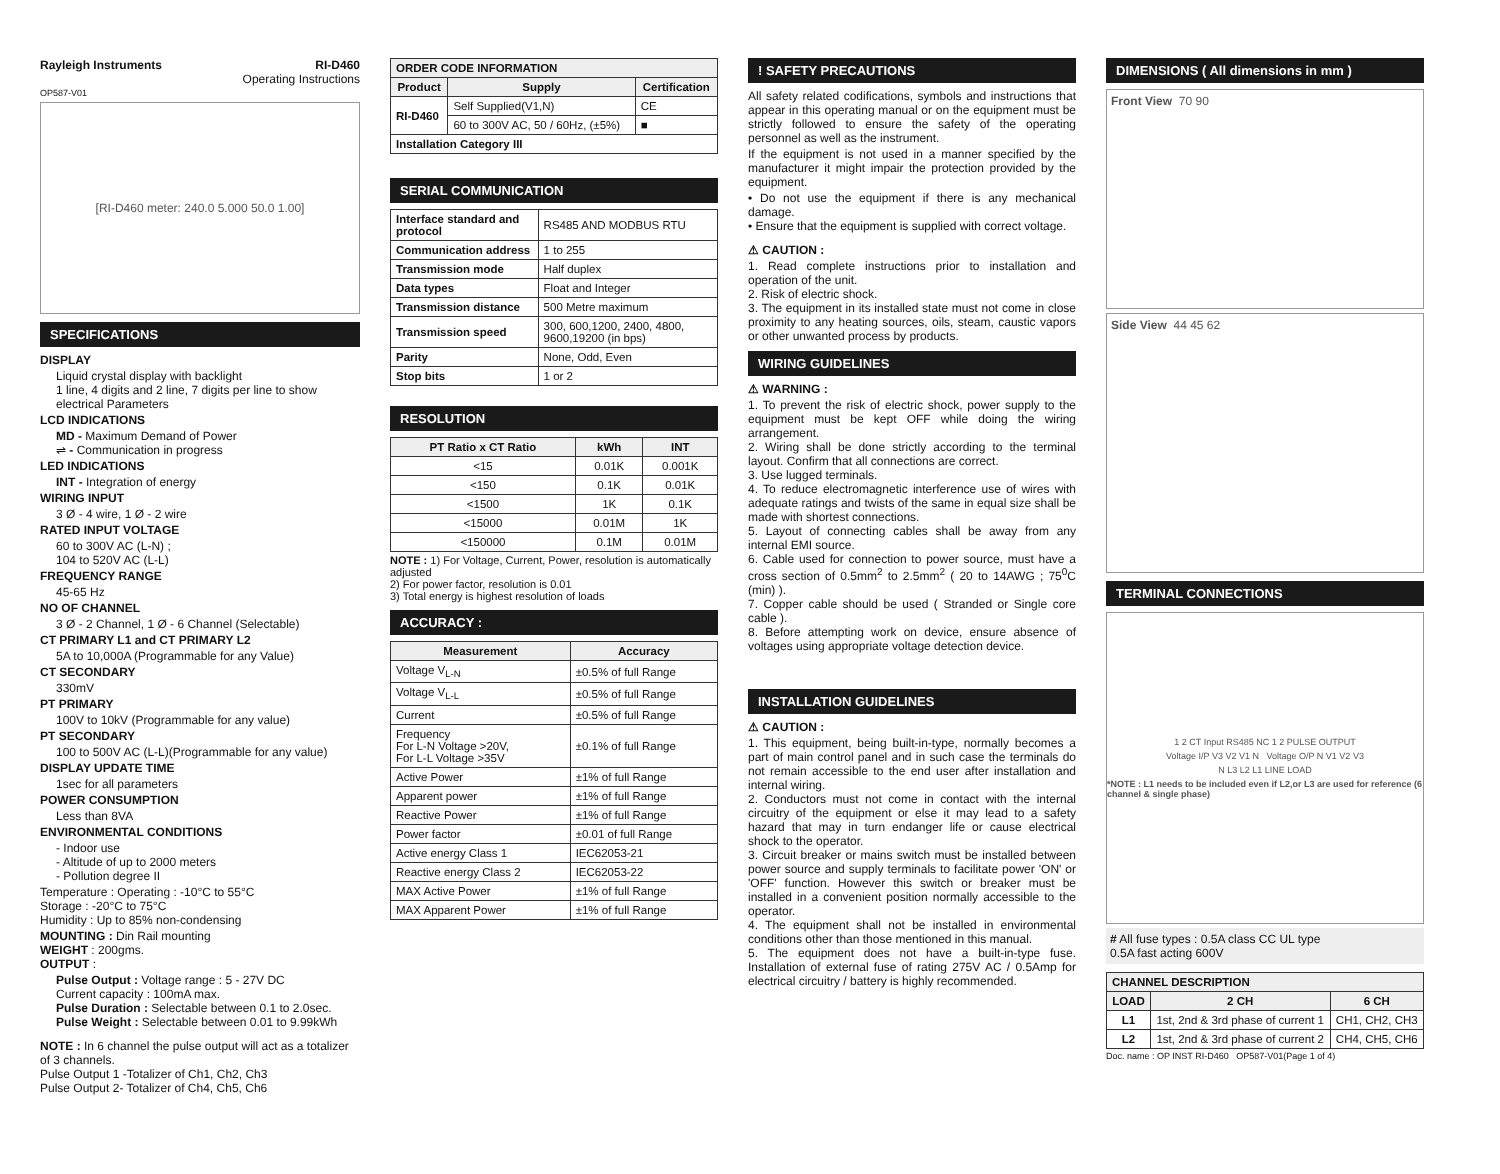Rayleigh Instruments RI-D460
Operating Instructions
OP587-V01
[RI-D460 meter: 240.0 5.000 50.0 1.00]
SPECIFICATIONS
DISPLAY
Liquid crystal display with backlight
1 line, 4 digits and 2 line, 7 digits per line to show electrical Parameters
LCD INDICATIONS
MD - Maximum Demand of Power
⇌ - Communication in progress
LED INDICATIONS
INT - Integration of energy
WIRING INPUT
3 Ø - 4 wire, 1 Ø - 2 wire
RATED INPUT VOLTAGE
60 to 300V AC (L-N) ;
104 to 520V AC (L-L)
FREQUENCY RANGE
45-65 Hz
NO OF CHANNEL
3 Ø - 2 Channel, 1 Ø - 6 Channel (Selectable)
CT PRIMARY L1 and CT PRIMARY L2
5A to 10,000A (Programmable for any Value)
CT SECONDARY
330mV
PT PRIMARY
100V to 10kV (Programmable for any value)
PT SECONDARY
100 to 500V AC (L-L)(Programmable for any value)
DISPLAY UPDATE TIME
1sec for all parameters
POWER CONSUMPTION
Less than 8VA
ENVIRONMENTAL CONDITIONS
- Indoor use
- Altitude of up to 2000 meters
- Pollution degree II
Temperature : Operating : -10°C to 55°C
Storage : -20°C to 75°C
Humidity : Up to 85% non-condensing
MOUNTING : Din Rail mounting
WEIGHT : 200gms.
OUTPUT :
Pulse Output : Voltage range : 5 - 27V DC
Current capacity : 100mA max.
Pulse Duration : Selectable between 0.1 to 2.0sec.
Pulse Weight : Selectable between 0.01 to 9.99kWh
NOTE : In 6 channel the pulse output will act as a totalizer of 3 channels.
Pulse Output 1 -Totalizer of Ch1, Ch2, Ch3
Pulse Output 2- Totalizer of Ch4, Ch5, Ch6
| ORDER CODE INFORMATION | | |
| --- | --- | --- |
| Product | Supply | Certification |
| RI-D460 | Self Supplied(V1,N) | CE |
| | 60 to 300V AC, 50 / 60Hz, (±5%) | ■ |
| Installation Category III | | |
SERIAL COMMUNICATION
| Interface standard and protocol | RS485 AND MODBUS RTU |
| Communication address | 1 to 255 |
| Transmission mode | Half duplex |
| Data types | Float and Integer |
| Transmission distance | 500 Metre maximum |
| Transmission speed | 300, 600,1200, 2400, 4800, 9600,19200 (in bps) |
| Parity | None, Odd, Even |
| Stop bits | 1 or 2 |
RESOLUTION
| PT Ratio x CT Ratio | kWh | INT |
| --- | --- | --- |
| <15 | 0.01K | 0.001K |
| <150 | 0.1K | 0.01K |
| <1500 | 1K | 0.1K |
| <15000 | 0.01M | 1K |
| <150000 | 0.1M | 0.01M |
NOTE : 1) For Voltage, Current, Power, resolution is automatically adjusted
2) For power factor, resolution is 0.01
3) Total energy is highest resolution of loads
ACCURACY :
| Measurement | Accuracy |
| --- | --- |
| Voltage V<sub>L-N</sub> | ±0.5% of full Range |
| Voltage V<sub>L-L</sub> | ±0.5% of full Range |
| Current | ±0.5% of full Range |
| Frequency For L-N Voltage >20V, For L-L Voltage >35V | ±0.1% of full Range |
| Active Power | ±1% of full Range |
| Apparent power | ±1% of full Range |
| Reactive Power | ±1% of full Range |
| Power factor | ±0.01 of full Range |
| Active energy Class 1 | IEC62053-21 |
| Reactive energy Class 2 | IEC62053-22 |
| MAX Active Power | ±1% of full Range |
| MAX Apparent Power | ±1% of full Range |
! SAFETY PRECAUTIONS
All safety related codifications, symbols and instructions that appear in this operating manual or on the equipment must be strictly followed to ensure the safety of the operating personnel as well as the instrument.
If the equipment is not used in a manner specified by the manufacturer it might impair the protection provided by the equipment.
• Do not use the equipment if there is any mechanical damage.
• Ensure that the equipment is supplied with correct voltage.
⚠ CAUTION :
1. Read complete instructions prior to installation and operation of the unit.
2. Risk of electric shock.
3. The equipment in its installed state must not come in close proximity to any heating sources, oils, steam, caustic vapors or other unwanted process by products.
WIRING GUIDELINES
⚠ WARNING :
1. To prevent the risk of electric shock, power supply to the equipment must be kept OFF while doing the wiring arrangement.
2. Wiring shall be done strictly according to the terminal layout. Confirm that all connections are correct.
3. Use lugged terminals.
4. To reduce electromagnetic interference use of wires with adequate ratings and twists of the same in equal size shall be made with shortest connections.
5. Layout of connecting cables shall be away from any internal EMI source.
6. Cable used for connection to power source, must have a cross section of 0.5mm<sup>2</sup> to 2.5mm<sup>2</sup> ( 20 to 14AWG ; 75<sup>0</sup>C (min) ).
7. Copper cable should be used ( Stranded or Single core cable ).
8. Before attempting work on device, ensure absence of voltages using appropriate voltage detection device.
INSTALLATION GUIDELINES
⚠ CAUTION :
1. This equipment, being built-in-type, normally becomes a part of main control panel and in such case the terminals do not remain accessible to the end user after installation and internal wiring.
2. Conductors must not come in contact with the internal circuitry of the equipment or else it may lead to a safety hazard that may in turn endanger life or cause electrical shock to the operator.
3. Circuit breaker or mains switch must be installed between power source and supply terminals to facilitate power 'ON' or 'OFF' function. However this switch or breaker must be installed in a convenient position normally accessible to the operator.
4. The equipment shall not be installed in environmental conditions other than those mentioned in this manual.
5. The equipment does not have a built-in-type fuse. Installation of external fuse of rating 275V AC / 0.5Amp for electrical circuitry / battery is highly recommended.
DIMENSIONS ( All dimensions in mm )
Front View 70 90
Side View 44 45 62
TERMINAL CONNECTIONS
1 2 CT Input RS485 NC 1 2 PULSE OUTPUT
Voltage I/P V3 V2 V1 N Voltage O/P N V1 V2 V3
N L3 L2 L1 LINE LOAD
*NOTE : L1 needs to be included even if L2,or L3 are used for reference (6 channel & single phase)
# All fuse types : 0.5A class CC UL type
0.5A fast acting 600V
| CHANNEL DESCRIPTION | | |
| --- | --- | --- |
| LOAD | 2 CH | 6 CH |
| L1 | 1st, 2nd & 3rd phase of current 1 | CH1, CH2, CH3 |
| L2 | 1st, 2nd & 3rd phase of current 2 | CH4, CH5, CH6 |
Doc. name : OP INST RI-D460 OP587-V01(Page 1 of 4)